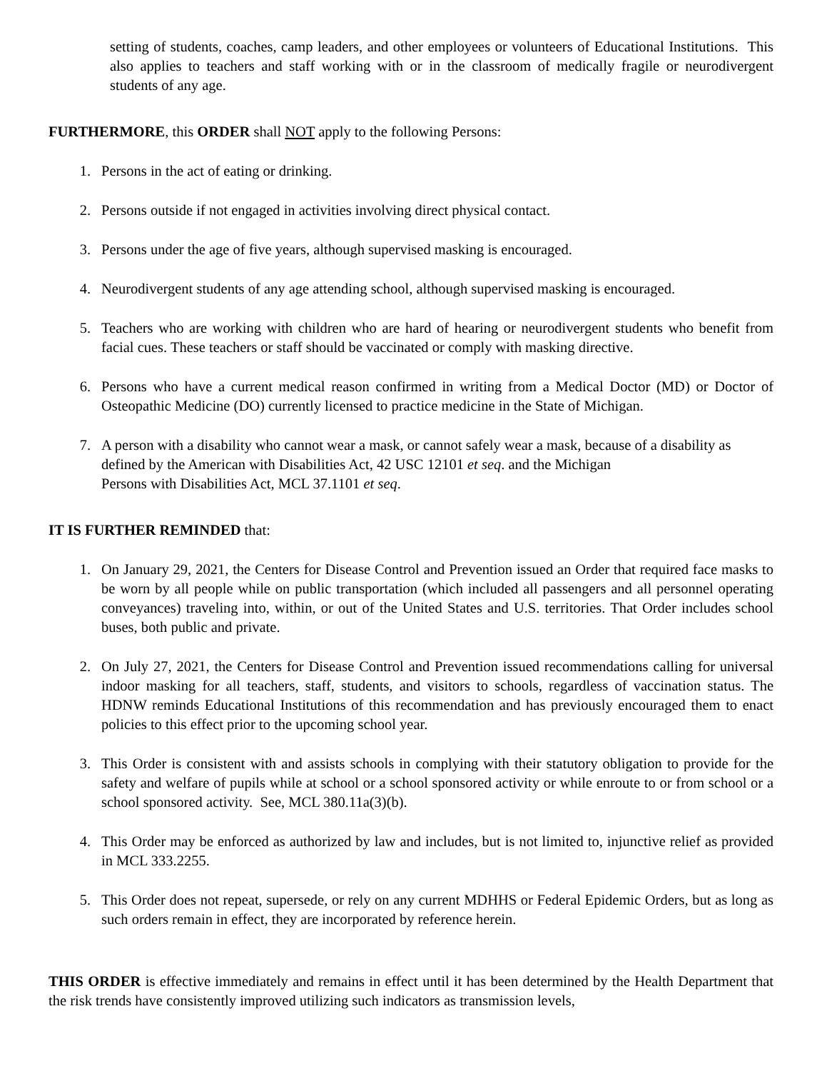setting of students, coaches, camp leaders, and other employees or volunteers of Educational Institutions. This also applies to teachers and staff working with or in the classroom of medically fragile or neurodivergent students of any age.
FURTHERMORE, this ORDER shall NOT apply to the following Persons:
1. Persons in the act of eating or drinking.
2. Persons outside if not engaged in activities involving direct physical contact.
3. Persons under the age of five years, although supervised masking is encouraged.
4. Neurodivergent students of any age attending school, although supervised masking is encouraged.
5. Teachers who are working with children who are hard of hearing or neurodivergent students who benefit from facial cues. These teachers or staff should be vaccinated or comply with masking directive.
6. Persons who have a current medical reason confirmed in writing from a Medical Doctor (MD) or Doctor of Osteopathic Medicine (DO) currently licensed to practice medicine in the State of Michigan.
7. A person with a disability who cannot wear a mask, or cannot safely wear a mask, because of a disability as defined by the American with Disabilities Act, 42 USC 12101 et seq. and the Michigan
Persons with Disabilities Act, MCL 37.1101 et seq.
IT IS FURTHER REMINDED that:
1. On January 29, 2021, the Centers for Disease Control and Prevention issued an Order that required face masks to be worn by all people while on public transportation (which included all passengers and all personnel operating conveyances) traveling into, within, or out of the United States and U.S. territories. That Order includes school buses, both public and private.
2. On July 27, 2021, the Centers for Disease Control and Prevention issued recommendations calling for universal indoor masking for all teachers, staff, students, and visitors to schools, regardless of vaccination status. The HDNW reminds Educational Institutions of this recommendation and has previously encouraged them to enact policies to this effect prior to the upcoming school year.
3. This Order is consistent with and assists schools in complying with their statutory obligation to provide for the safety and welfare of pupils while at school or a school sponsored activity or while enroute to or from school or a school sponsored activity. See, MCL 380.11a(3)(b).
4. This Order may be enforced as authorized by law and includes, but is not limited to, injunctive relief as provided in MCL 333.2255.
5. This Order does not repeat, supersede, or rely on any current MDHHS or Federal Epidemic Orders, but as long as such orders remain in effect, they are incorporated by reference herein.
THIS ORDER is effective immediately and remains in effect until it has been determined by the Health Department that the risk trends have consistently improved utilizing such indicators as transmission levels,